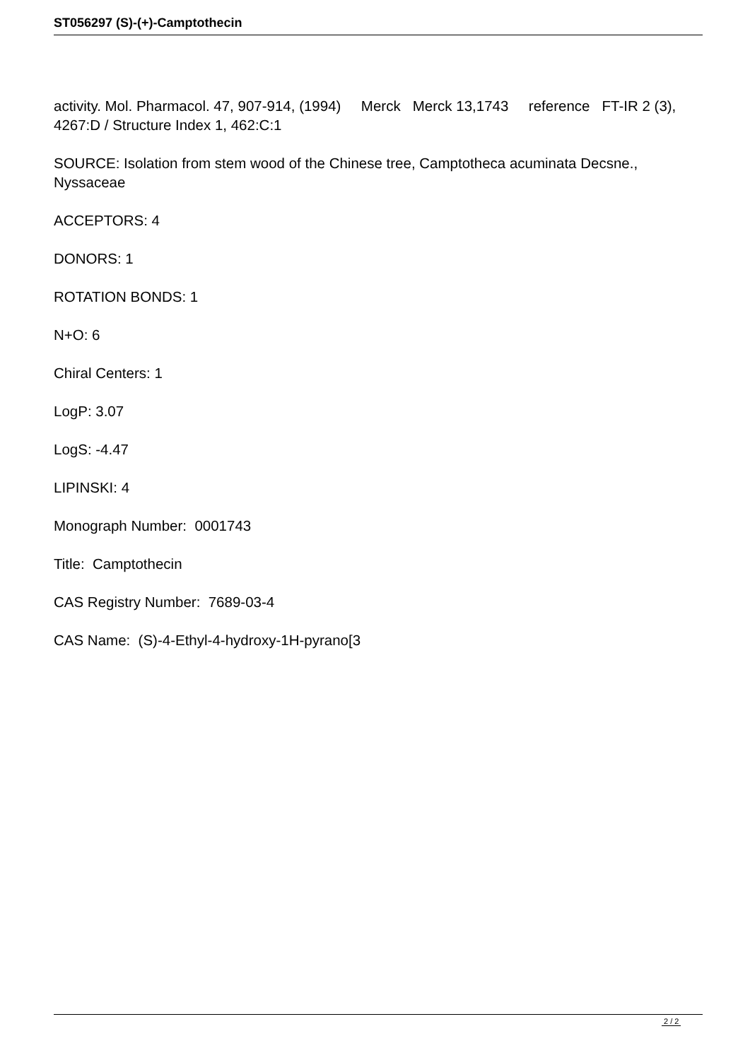ST056297 (S)-(+)-Camptothecin
activity. Mol. Pharmacol. 47, 907-914, (1994) Merck Merck 13,1743 reference FT-IR 2 (3), 4267:D / Structure Index 1, 462:C:1
SOURCE: Isolation from stem wood of the Chinese tree, Camptotheca acuminata Decsne., Nyssaceae
ACCEPTORS: 4
DONORS: 1
ROTATION BONDS: 1
N+O: 6
Chiral Centers: 1
LogP: 3.07
LogS: -4.47
LIPINSKI: 4
Monograph Number: 0001743
Title: Camptothecin
CAS Registry Number: 7689-03-4
CAS Name: (S)-4-Ethyl-4-hydroxy-1H-pyrano[3
2 / 2